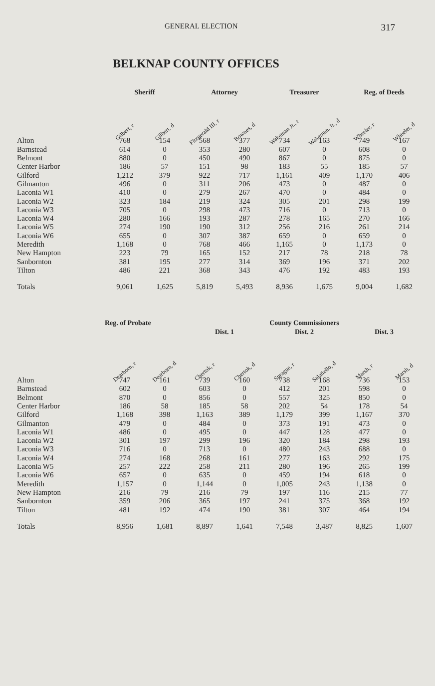GENERAL ELECTION 317
BELKNAP COUNTY OFFICES
| | Sheriff | | Attorney | | Treasurer | | Reg. of Deeds | |
| | Gilbert, r | Gilbert, d | Fitzgerald III, r | Bownes, d | Wakeman Jr., r | Wakeman, Jr., d | Wheeler, r | Wheeler, d |
| Alton | 768 | 154 | 568 | 377 | 734 | 163 | 749 | 167 |
| Barnstead | 614 | 0 | 353 | 280 | 607 | 0 | 608 | 0 |
| Belmont | 880 | 0 | 450 | 490 | 867 | 0 | 875 | 0 |
| Center Harbor | 186 | 57 | 151 | 98 | 183 | 55 | 185 | 57 |
| Gilford | 1,212 | 379 | 922 | 717 | 1,161 | 409 | 1,170 | 406 |
| Gilmanton | 496 | 0 | 311 | 206 | 473 | 0 | 487 | 0 |
| Laconia W1 | 410 | 0 | 279 | 267 | 470 | 0 | 484 | 0 |
| Laconia W2 | 323 | 184 | 219 | 324 | 305 | 201 | 298 | 199 |
| Laconia W3 | 705 | 0 | 298 | 473 | 716 | 0 | 713 | 0 |
| Laconia W4 | 280 | 166 | 193 | 287 | 278 | 165 | 270 | 166 |
| Laconia W5 | 274 | 190 | 190 | 312 | 256 | 216 | 261 | 214 |
| Laconia W6 | 655 | 0 | 307 | 387 | 659 | 0 | 659 | 0 |
| Meredith | 1,168 | 0 | 768 | 466 | 1,165 | 0 | 1,173 | 0 |
| New Hampton | 223 | 79 | 165 | 152 | 217 | 78 | 218 | 78 |
| Sanbornton | 381 | 195 | 277 | 314 | 369 | 196 | 371 | 202 |
| Tilton | 486 | 221 | 368 | 343 | 476 | 192 | 483 | 193 |
| Totals | 9,061 | 1,625 | 5,819 | 5,493 | 8,936 | 1,675 | 9,004 | 1,682 |
| | Reg. of Probate | | | | County Commissioners | | | |
| | | | Dist. 1 | | Dist. 2 | | Dist. 3 | |
| | Dearborn, r | Dearborn, d | Chertok, r | Chertok, d | Sprague, r | Salatiello, d | Marsh, r | Marsh, d |
| Alton | 747 | 161 | 739 | 160 | 738 | 168 | 736 | 153 |
| Barnstead | 602 | 0 | 603 | 0 | 412 | 201 | 598 | 0 |
| Belmont | 870 | 0 | 856 | 0 | 557 | 325 | 850 | 0 |
| Center Harbor | 186 | 58 | 185 | 58 | 202 | 54 | 178 | 54 |
| Gilford | 1,168 | 398 | 1,163 | 389 | 1,179 | 399 | 1,167 | 370 |
| Gilmanton | 479 | 0 | 484 | 0 | 373 | 191 | 473 | 0 |
| Laconia W1 | 486 | 0 | 495 | 0 | 447 | 128 | 477 | 0 |
| Laconia W2 | 301 | 197 | 299 | 196 | 320 | 184 | 298 | 193 |
| Laconia W3 | 716 | 0 | 713 | 0 | 480 | 243 | 688 | 0 |
| Laconia W4 | 274 | 168 | 268 | 161 | 277 | 163 | 292 | 175 |
| Laconia W5 | 257 | 222 | 258 | 211 | 280 | 196 | 265 | 199 |
| Laconia W6 | 657 | 0 | 635 | 0 | 459 | 194 | 618 | 0 |
| Meredith | 1,157 | 0 | 1,144 | 0 | 1,005 | 243 | 1,138 | 0 |
| New Hampton | 216 | 79 | 216 | 79 | 197 | 116 | 215 | 77 |
| Sanbornton | 359 | 206 | 365 | 197 | 241 | 375 | 368 | 192 |
| Tilton | 481 | 192 | 474 | 190 | 381 | 307 | 464 | 194 |
| Totals | 8,956 | 1,681 | 8,897 | 1,641 | 7,548 | 3,487 | 8,825 | 1,607 |